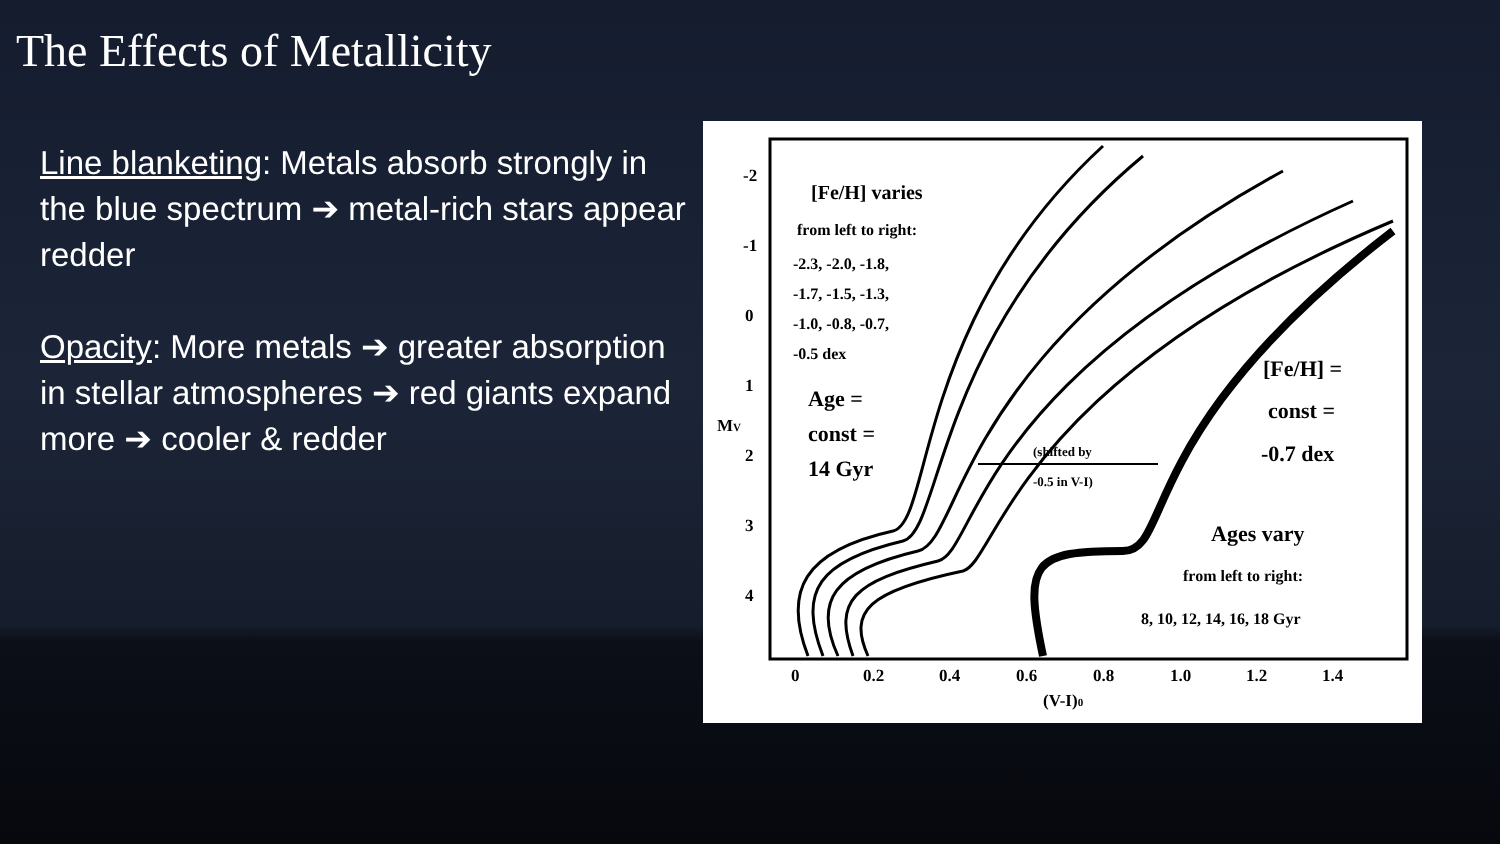The Effects of Metallicity
Line blanketing: Metals absorb strongly in the blue spectrum ➔ metal-rich stars appear redder
Opacity: More metals ➔ greater absorption in stellar atmospheres ➔ red giants expand more ➔ cooler & redder
-2
-1
0
1
MV
2
3
4
0
0.2
0.4
0.6
0.8
1.0
1.2
1.4
(V-I)0
[Fe/H] varies
from left to right:
-2.3, -2.0, -1.8,
-1.7, -1.5, -1.3,
-1.0, -0.8, -0.7,
-0.5 dex
Age =
const =
14 Gyr
[Fe/H] =
const =
-0.7 dex
Ages vary
from left to right:
8, 10, 12, 14, 16, 18 Gyr
(shifted by
-0.5 in V-I)